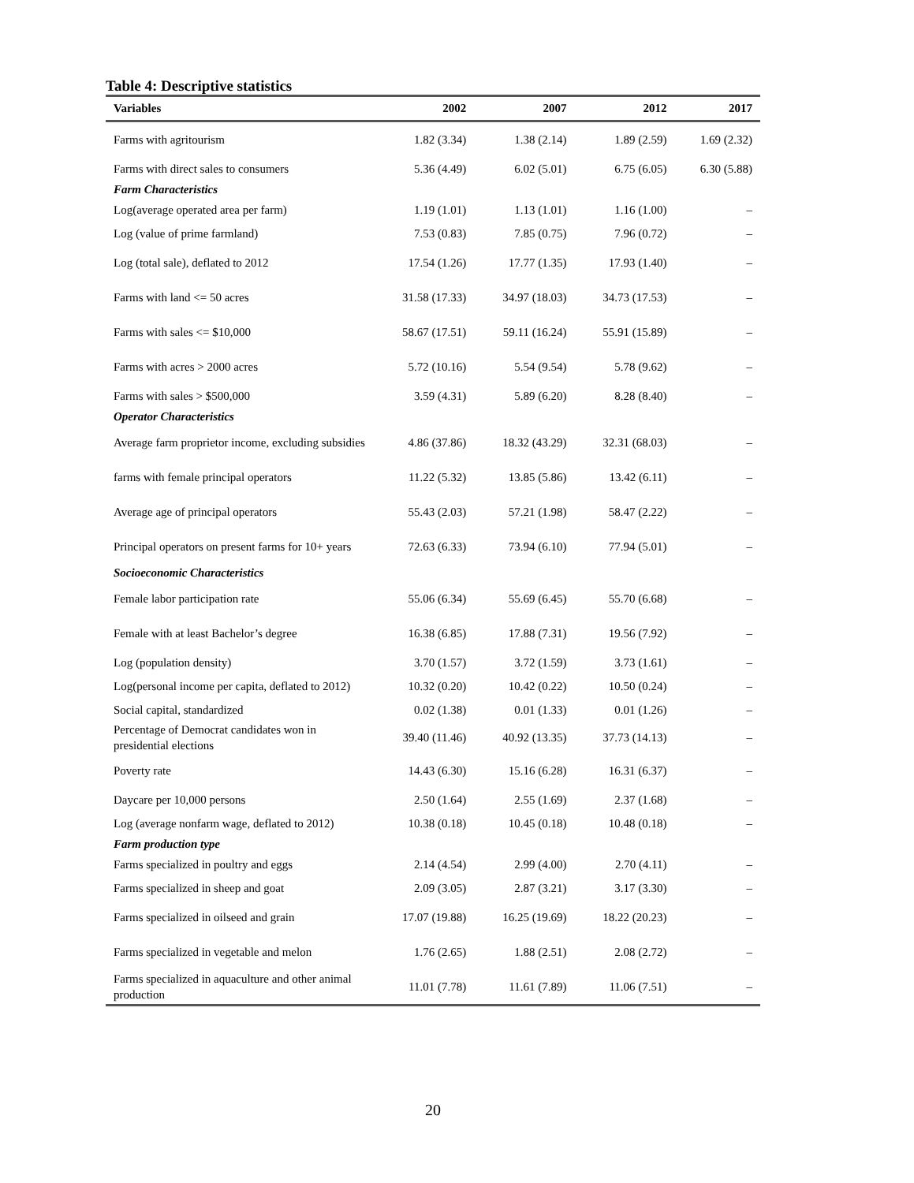Table 4: Descriptive statistics
| Variables | 2002 | 2007 | 2012 | 2017 |
| --- | --- | --- | --- | --- |
| Farms with agritourism | 1.82 (3.34) | 1.38 (2.14) | 1.89 (2.59) | 1.69 (2.32) |
| Farms with direct sales to consumers | 5.36 (4.49) | 6.02 (5.01) | 6.75 (6.05) | 6.30 (5.88) |
| Farm Characteristics | | | | |
| Log(average operated area per farm) | 1.19 (1.01) | 1.13 (1.01) | 1.16 (1.00) | – |
| Log (value of prime farmland) | 7.53 (0.83) | 7.85 (0.75) | 7.96 (0.72) | – |
| Log (total sale), deflated to 2012 | 17.54 (1.26) | 17.77 (1.35) | 17.93 (1.40) | – |
| Farms with land <= 50 acres | 31.58 (17.33) | 34.97 (18.03) | 34.73 (17.53) | – |
| Farms with sales <= $10,000 | 58.67 (17.51) | 59.11 (16.24) | 55.91 (15.89) | – |
| Farms with acres > 2000 acres | 5.72 (10.16) | 5.54 (9.54) | 5.78 (9.62) | – |
| Farms with sales > $500,000 | 3.59 (4.31) | 5.89 (6.20) | 8.28 (8.40) | – |
| Operator Characteristics | | | | |
| Average farm proprietor income, excluding subsidies | 4.86 (37.86) | 18.32 (43.29) | 32.31 (68.03) | – |
| farms with female principal operators | 11.22 (5.32) | 13.85 (5.86) | 13.42 (6.11) | – |
| Average age of principal operators | 55.43 (2.03) | 57.21 (1.98) | 58.47 (2.22) | – |
| Principal operators on present farms for 10+ years | 72.63 (6.33) | 73.94 (6.10) | 77.94 (5.01) | – |
| Socioeconomic Characteristics | | | | |
| Female labor participation rate | 55.06 (6.34) | 55.69 (6.45) | 55.70 (6.68) | – |
| Female with at least Bachelor’s degree | 16.38 (6.85) | 17.88 (7.31) | 19.56 (7.92) | – |
| Log (population density) | 3.70 (1.57) | 3.72 (1.59) | 3.73 (1.61) | – |
| Log(personal income per capita, deflated to 2012) | 10.32 (0.20) | 10.42 (0.22) | 10.50 (0.24) | – |
| Social capital, standardized | 0.02 (1.38) | 0.01 (1.33) | 0.01 (1.26) | – |
| Percentage of Democrat candidates won in presidential elections | 39.40 (11.46) | 40.92 (13.35) | 37.73 (14.13) | – |
| Poverty rate | 14.43 (6.30) | 15.16 (6.28) | 16.31 (6.37) | – |
| Daycare per 10,000 persons | 2.50 (1.64) | 2.55 (1.69) | 2.37 (1.68) | – |
| Log (average nonfarm wage, deflated to 2012) | 10.38 (0.18) | 10.45 (0.18) | 10.48 (0.18) | – |
| Farm production type | | | | |
| Farms specialized in poultry and eggs | 2.14 (4.54) | 2.99 (4.00) | 2.70 (4.11) | – |
| Farms specialized in sheep and goat | 2.09 (3.05) | 2.87 (3.21) | 3.17 (3.30) | – |
| Farms specialized in oilseed and grain | 17.07 (19.88) | 16.25 (19.69) | 18.22 (20.23) | – |
| Farms specialized in vegetable and melon | 1.76 (2.65) | 1.88 (2.51) | 2.08 (2.72) | – |
| Farms specialized in aquaculture and other animal production | 11.01 (7.78) | 11.61 (7.89) | 11.06 (7.51) | – |
20